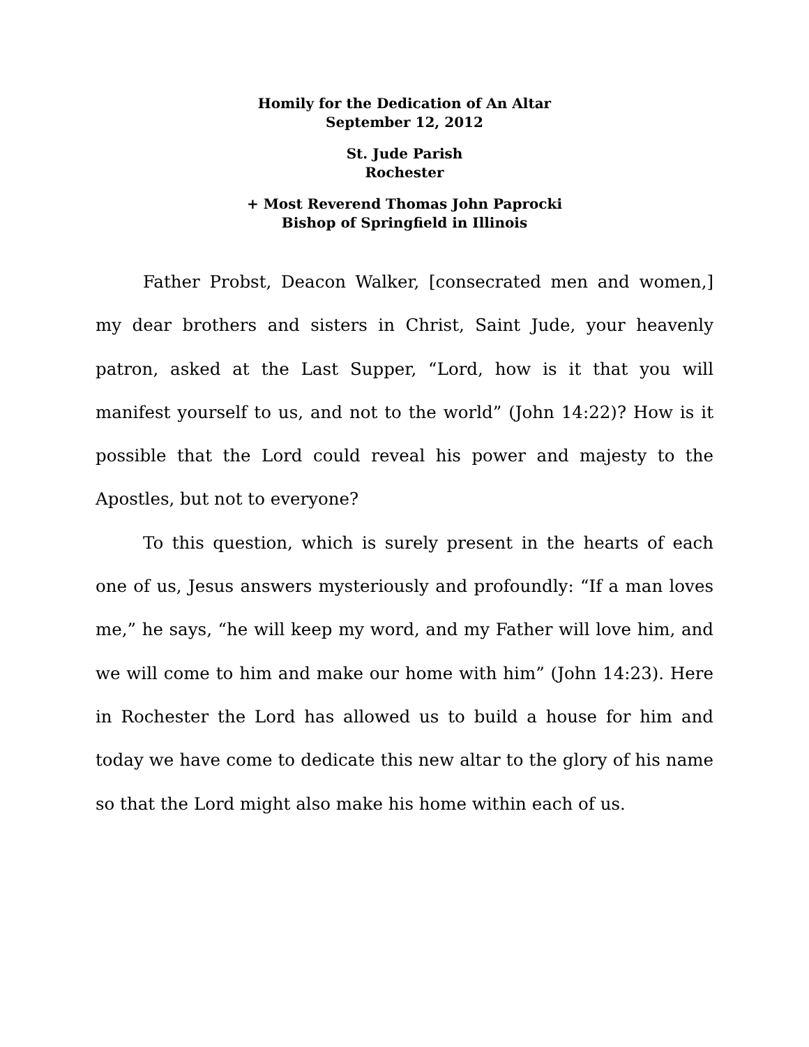Homily for the Dedication of An Altar
September 12, 2012
St. Jude Parish
Rochester
+ Most Reverend Thomas John Paprocki
Bishop of Springfield in Illinois
Father Probst, Deacon Walker, [consecrated men and women,] my dear brothers and sisters in Christ, Saint Jude, your heavenly patron, asked at the Last Supper, “Lord, how is it that you will manifest yourself to us, and not to the world” (John 14:22)? How is it possible that the Lord could reveal his power and majesty to the Apostles, but not to everyone?
To this question, which is surely present in the hearts of each one of us, Jesus answers mysteriously and profoundly: “If a man loves me,” he says, “he will keep my word, and my Father will love him, and we will come to him and make our home with him” (John 14:23). Here in Rochester the Lord has allowed us to build a house for him and today we have come to dedicate this new altar to the glory of his name so that the Lord might also make his home within each of us.